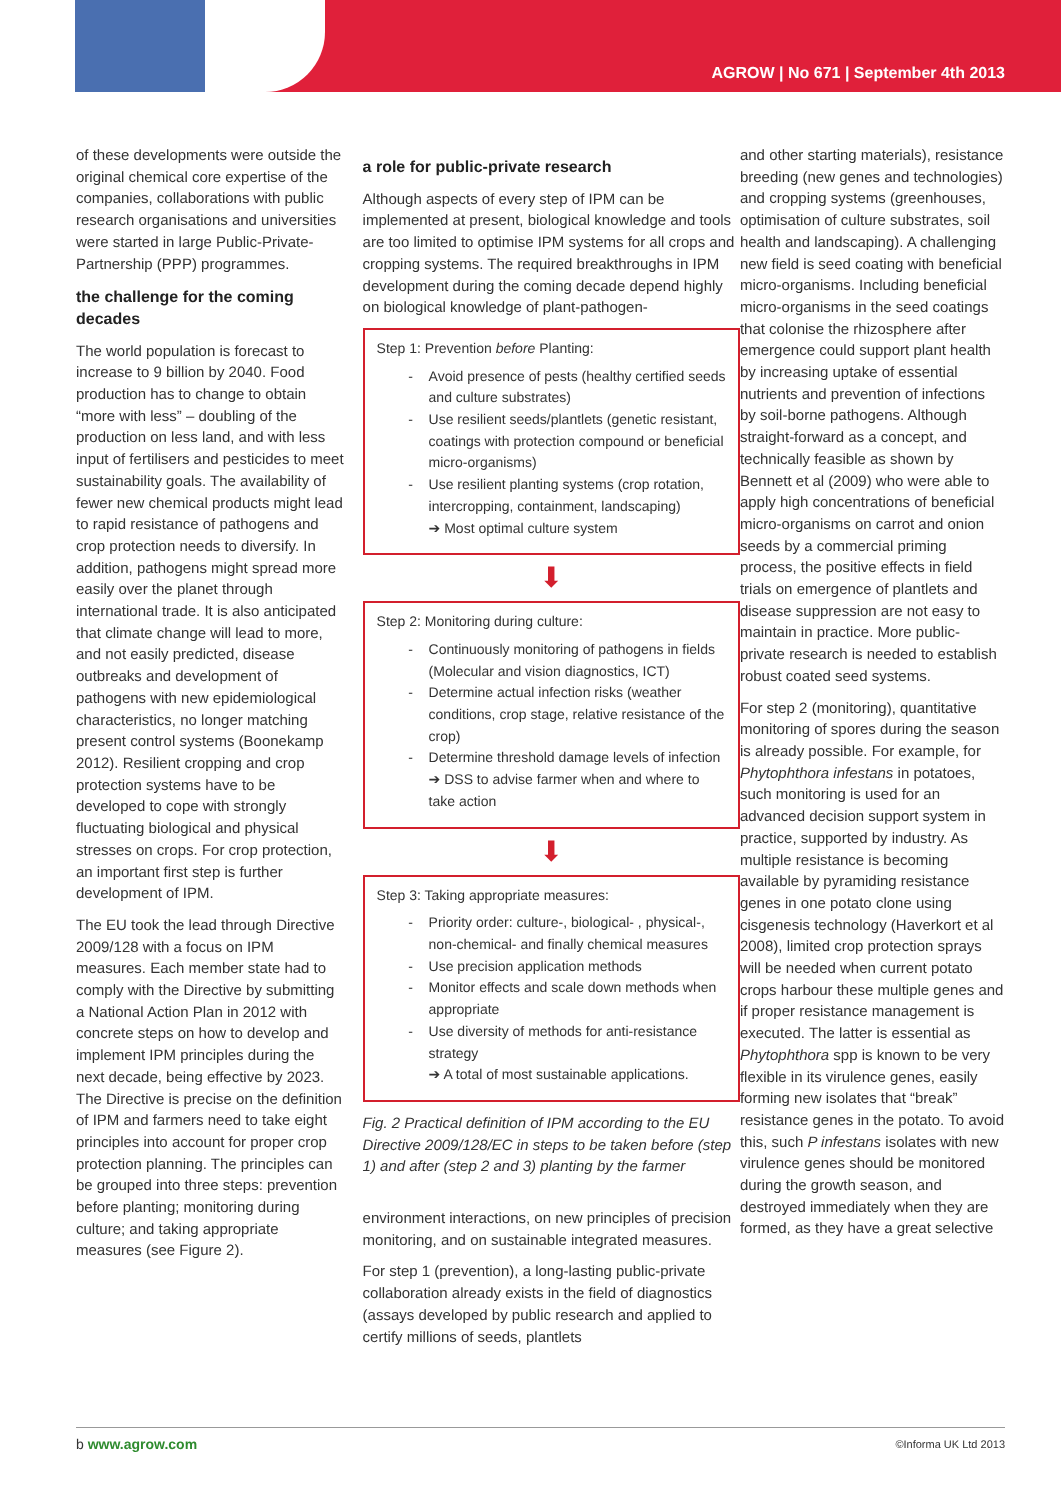AGROW | No 671 | September 4th 2013
of these developments were outside the original chemical core expertise of the companies, collaborations with public research organisations and universities were started in large Public-Private-Partnership (PPP) programmes.
the challenge for the coming decades
The world population is forecast to increase to 9 billion by 2040. Food production has to change to obtain “more with less” – doubling of the production on less land, and with less input of fertilisers and pesticides to meet sustainability goals. The availability of fewer new chemical products might lead to rapid resistance of pathogens and crop protection needs to diversify. In addition, pathogens might spread more easily over the planet through international trade. It is also anticipated that climate change will lead to more, and not easily predicted, disease outbreaks and development of pathogens with new epidemiological characteristics, no longer matching present control systems (Boonekamp 2012). Resilient cropping and crop protection systems have to be developed to cope with strongly fluctuating biological and physical stresses on crops. For crop protection, an important first step is further development of IPM.
The EU took the lead through Directive 2009/128 with a focus on IPM measures. Each member state had to comply with the Directive by submitting a National Action Plan in 2012 with concrete steps on how to develop and implement IPM principles during the next decade, being effective by 2023. The Directive is precise on the definition of IPM and farmers need to take eight principles into account for proper crop protection planning. The principles can be grouped into three steps: prevention before planting; monitoring during culture; and taking appropriate measures (see Figure 2).
a role for public-private research
Although aspects of every step of IPM can be implemented at present, biological knowledge and tools are too limited to optimise IPM systems for all crops and cropping systems. The required breakthroughs in IPM development during the coming decade depend highly on biological knowledge of plant-pathogen-
Step 1: Prevention before Planting:
Avoid presence of pests (healthy certified seeds and culture substrates)
Use resilient seeds/plantlets (genetic resistant, coatings with protection compound or beneficial micro-organisms)
Use resilient planting systems (crop rotation, intercropping, containment, landscaping)
➔ Most optimal culture system
⬇
Step 2: Monitoring during culture:
Continuously monitoring of pathogens in fields (Molecular and vision diagnostics, ICT)
Determine actual infection risks (weather conditions, crop stage, relative resistance of the crop)
Determine threshold damage levels of infection
➔ DSS to advise farmer when and where to take action
⬇
Step 3: Taking appropriate measures:
Priority order: culture-, biological- , physical-, non-chemical- and finally chemical measures
Use precision application methods
Monitor effects and scale down methods when appropriate
Use diversity of methods for anti-resistance strategy
➔ A total of most sustainable applications.
Fig. 2 Practical definition of IPM according to the EU Directive 2009/128/EC in steps to be taken before (step 1) and after (step 2 and 3) planting by the farmer
environment interactions, on new principles of precision monitoring, and on sustainable integrated measures.
For step 1 (prevention), a long-lasting public-private collaboration already exists in the field of diagnostics (assays developed by public research and applied to certify millions of seeds, plantlets
and other starting materials), resistance breeding (new genes and technologies) and cropping systems (greenhouses, optimisation of culture substrates, soil health and landscaping). A challenging new field is seed coating with beneficial micro-organisms. Including beneficial micro-organisms in the seed coatings that colonise the rhizosphere after emergence could support plant health by increasing uptake of essential nutrients and prevention of infections by soil-borne pathogens. Although straight-forward as a concept, and technically feasible as shown by Bennett et al (2009) who were able to apply high concentrations of beneficial micro-organisms on carrot and onion seeds by a commercial priming process, the positive effects in field trials on emergence of plantlets and disease suppression are not easy to maintain in practice. More public-private research is needed to establish robust coated seed systems.
For step 2 (monitoring), quantitative monitoring of spores during the season is already possible. For example, for Phytophthora infestans in potatoes, such monitoring is used for an advanced decision support system in practice, supported by industry. As multiple resistance is becoming available by pyramiding resistance genes in one potato clone using cisgenesis technology (Haverkort et al 2008), limited crop protection sprays will be needed when current potato crops harbour these multiple genes and if proper resistance management is executed. The latter is essential as Phytophthora spp is known to be very flexible in its virulence genes, easily forming new isolates that “break” resistance genes in the potato. To avoid this, such P infestans isolates with new virulence genes should be monitored during the growth season, and destroyed immediately when they are formed, as they have a great selective
b www.agrow.com ©Informa UK Ltd 2013